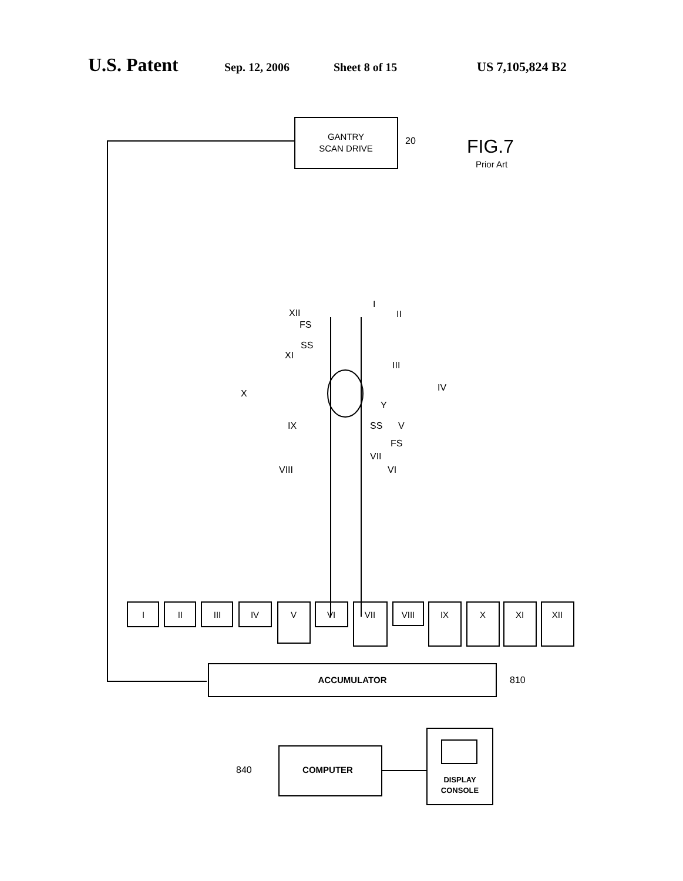U.S. Patent Sep. 12, 2006 Sheet 8 of 15 US 7,105,824 B2
GANTRY
SCAN DRIVE
I
II
III
IV
V
VI
VII
VIII
IX
X
XI
XII
ACCUMULATOR
COMPUTER
DISPLAY
CONSOLE
20
810
840
FIG.7
Prior Art
I
II
XII
FS
SS
XI
III
X
IV
Y
IX
SS
V
FS
VII
VIII
VI